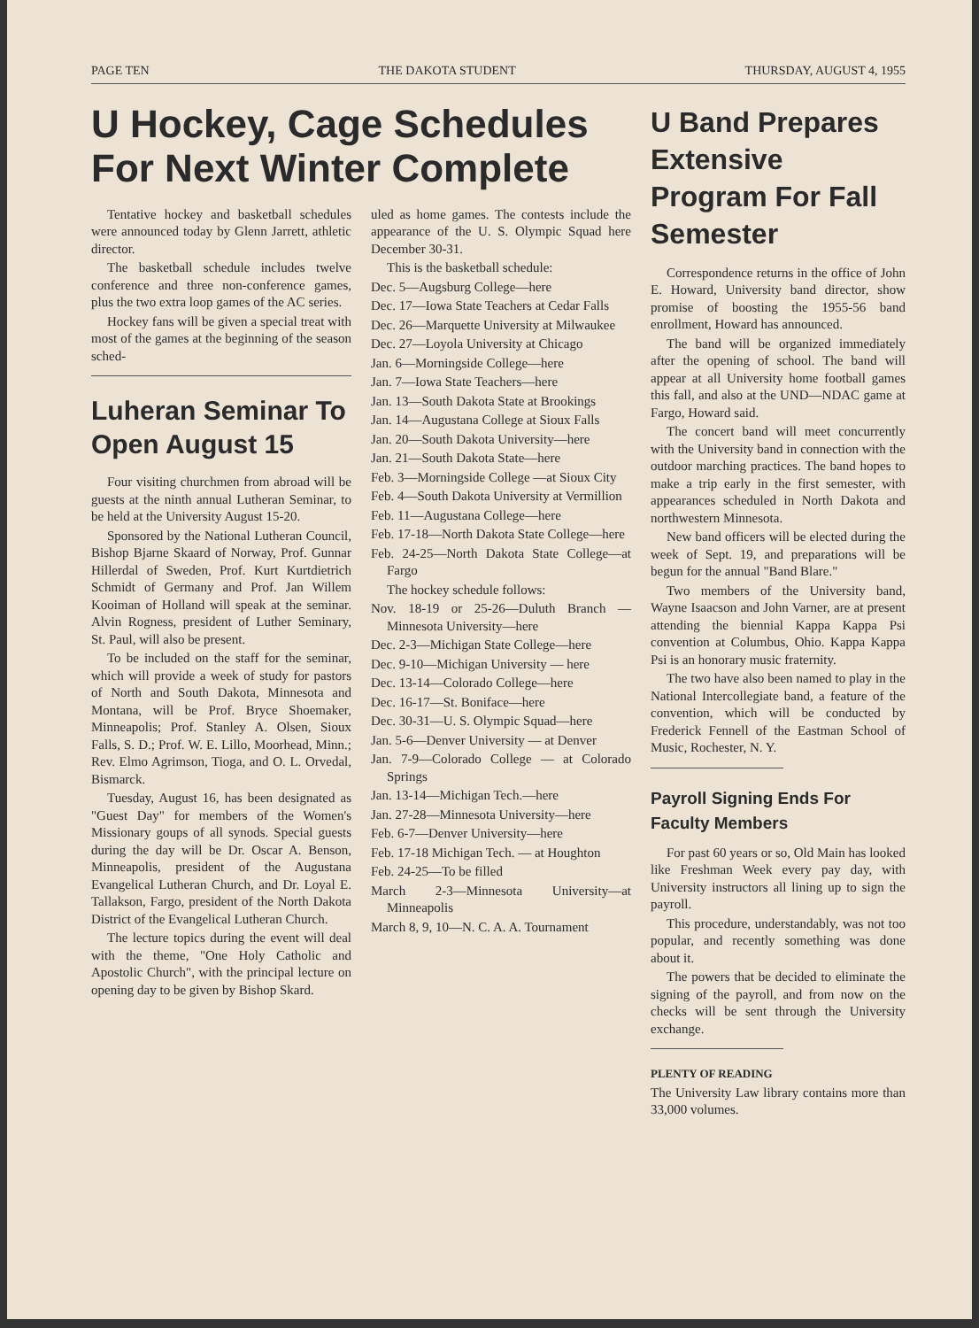PAGE TEN THE DAKOTA STUDENT THURSDAY, AUGUST 4, 1955
U Hockey, Cage Schedules For Next Winter Complete
Tentative hockey and basketball schedules were announced today by Glenn Jarrett, athletic director.
The basketball schedule includes twelve conference and three non-conference games, plus the two extra loop games of the AC series.
Hockey fans will be given a special treat with most of the games at the beginning of the season sched-
Luheran Seminar To Open August 15
Four visiting churchmen from abroad will be guests at the ninth annual Lutheran Seminar, to be held at the University August 15-20.
Sponsored by the National Lutheran Council, Bishop Bjarne Skaard of Norway, Prof. Gunnar Hillerdal of Sweden, Prof. Kurt Kurtdietrich Schmidt of Germany and Prof. Jan Willem Kooiman of Holland will speak at the seminar. Alvin Rogness, president of Luther Seminary, St. Paul, will also be present.
To be included on the staff for the seminar, which will provide a week of study for pastors of North and South Dakota, Minnesota and Montana, will be Prof. Bryce Shoemaker, Minneapolis; Prof. Stanley A. Olsen, Sioux Falls, S. D.; Prof. W. E. Lillo, Moorhead, Minn.; Rev. Elmo Agrimson, Tioga, and O. L. Orvedal, Bismarck.
Tuesday, August 16, has been designated as "Guest Day" for members of the Women's Missionary goups of all synods. Special guests during the day will be Dr. Oscar A. Benson, Minneapolis, president of the Augustana Evangelical Lutheran Church, and Dr. Loyal E. Tallakson, Fargo, president of the North Dakota District of the Evangelical Lutheran Church.
The lecture topics during the event will deal with the theme, "One Holy Catholic and Apostolic Church", with the principal lecture on opening day to be given by Bishop Skard.
uled as home games. The contests include the appearance of the U. S. Olympic Squad here December 30-31.
This is the basketball schedule:
Dec. 5—Augsburg College—here
Dec. 17—Iowa State Teachers at Cedar Falls
Dec. 26—Marquette University at Milwaukee
Dec. 27—Loyola University at Chicago
Jan. 6—Morningside College—here
Jan. 7—Iowa State Teachers—here
Jan. 13—South Dakota State at Brookings
Jan. 14—Augustana College at Sioux Falls
Jan. 20—South Dakota University—here
Jan. 21—South Dakota State—here
Feb. 3—Morningside College —at Sioux City
Feb. 4—South Dakota University at Vermillion
Feb. 11—Augustana College—here
Feb. 17-18—North Dakota State College—here
Feb. 24-25—North Dakota State College—at Fargo
The hockey schedule follows:
Nov. 18-19 or 25-26—Duluth Branch —Minnesota University—here
Dec. 2-3—Michigan State College—here
Dec. 9-10—Michigan University — here
Dec. 13-14—Colorado College—here
Dec. 16-17—St. Boniface—here
Dec. 30-31—U. S. Olympic Squad—here
Jan. 5-6—Denver University — at Denver
Jan. 7-9—Colorado College — at Colorado Springs
Jan. 13-14—Michigan Tech.—here
Jan. 27-28—Minnesota University—here
Feb. 6-7—Denver University—here
Feb. 17-18 Michigan Tech. — at Houghton
Feb. 24-25—To be filled
March 2-3—Minnesota University—at Minneapolis
March 8, 9, 10—N. C. A. A. Tournament
U Band Prepares Extensive Program For Fall Semester
Correspondence returns in the office of John E. Howard, University band director, show promise of boosting the 1955-56 band enrollment, Howard has announced.
The band will be organized immediately after the opening of school. The band will appear at all University home football games this fall, and also at the UND—NDAC game at Fargo, Howard said.
The concert band will meet concurrently with the University band in connection with the outdoor marching practices. The band hopes to make a trip early in the first semester, with appearances scheduled in North Dakota and northwestern Minnesota.
New band officers will be elected during the week of Sept. 19, and preparations will be begun for the annual "Band Blare."
Two members of the University band, Wayne Isaacson and John Varner, are at present attending the biennial Kappa Kappa Psi convention at Columbus, Ohio. Kappa Kappa Psi is an honorary music fraternity.
The two have also been named to play in the National Intercollegiate band, a feature of the convention, which will be conducted by Frederick Fennell of the Eastman School of Music, Rochester, N. Y.
Payroll Signing Ends For Faculty Members
For past 60 years or so, Old Main has looked like Freshman Week every pay day, with University instructors all lining up to sign the payroll.
This procedure, understandably, was not too popular, and recently something was done about it.
The powers that be decided to eliminate the signing of the payroll, and from now on the checks will be sent through the University exchange.
PLENTY OF READING
The University Law library contains more than 33,000 volumes.